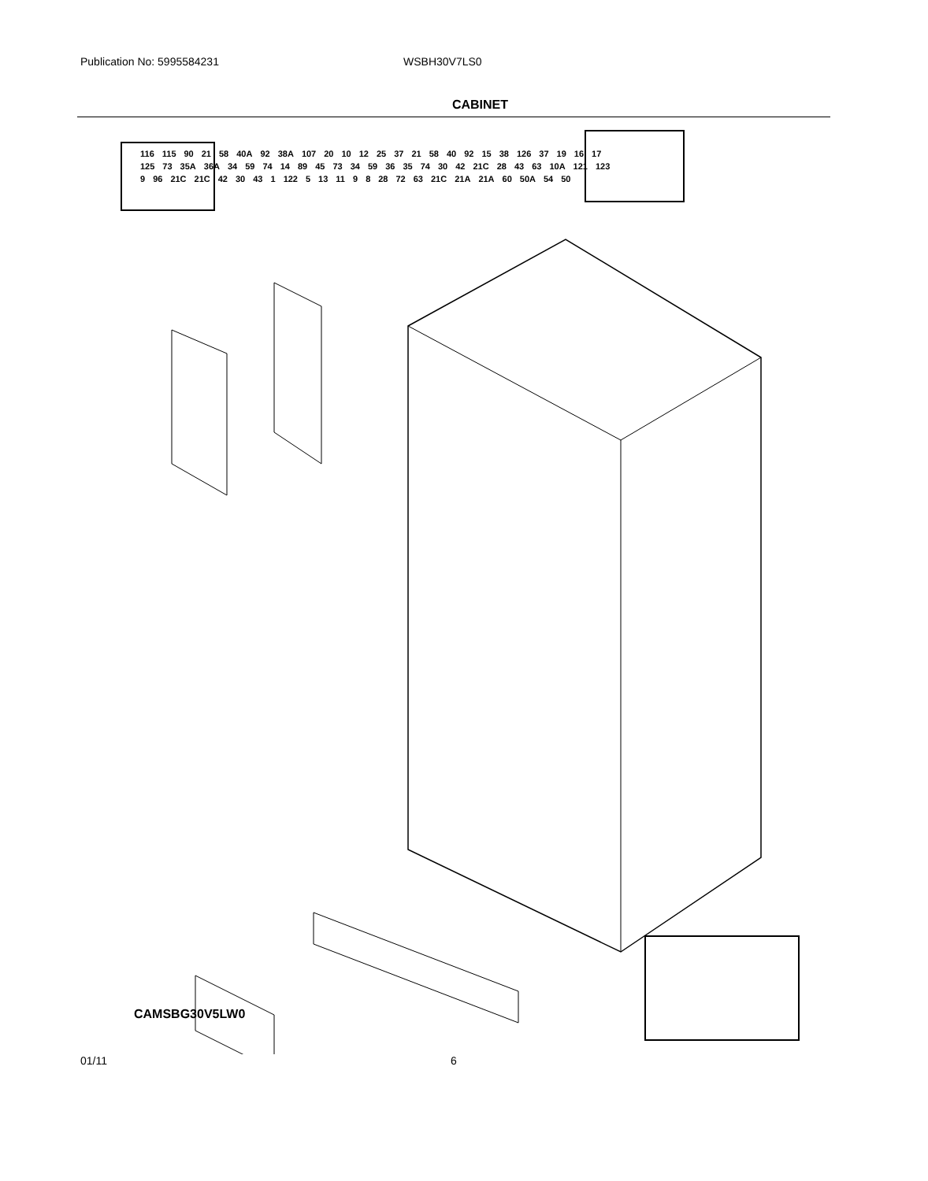Publication No: 5995584231 WSBH30V7LS0
CABINET
116 115 90 21 58 40A 92 38A 107 20 10 12 25 37 21 58 40 92 15 38 126 37 19 16 17 125 73 35A 36A 34 59 74 14 89 45 73 34 59 36 35 74 30 42 21C 28 43 63 10A 121 123 9 96 21C 21C 42 30 43 1 122 5 13 11 9 8 28 72 63 21C 21A 21A 60 50A 54 50
CAMSBG30V5LW0
01/11 6